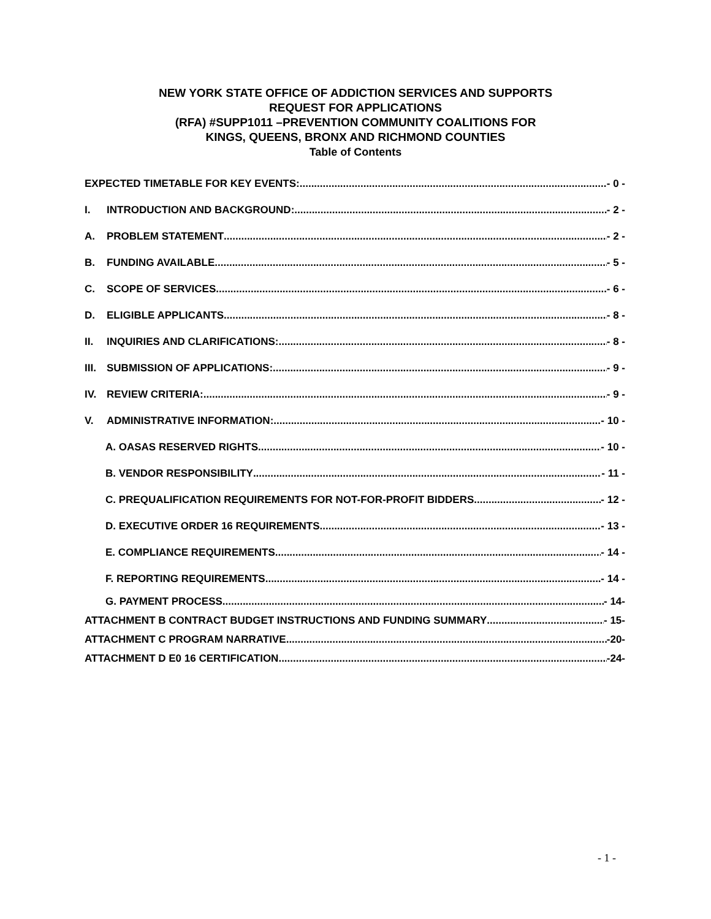NEW YORK STATE OFFICE OF ADDICTION SERVICES AND SUPPORTS
REQUEST FOR APPLICATIONS
(RFA) #SUPP1011 –PREVENTION COMMUNITY COALITIONS FOR
KINGS, QUEENS, BRONX AND RICHMOND COUNTIES
Table of Contents
EXPECTED TIMETABLE FOR KEY EVENTS: - 0 -
I. INTRODUCTION AND BACKGROUND: - 2 -
A. PROBLEM STATEMENT - 2 -
B. FUNDING AVAILABLE - 5 -
C. SCOPE OF SERVICES - 6 -
D. ELIGIBLE APPLICANTS - 8 -
II. INQUIRIES AND CLARIFICATIONS: - 8 -
III. SUBMISSION OF APPLICATIONS: - 9 -
IV. REVIEW CRITERIA: - 9 -
V. ADMINISTRATIVE INFORMATION: - 10 -
A. OASAS RESERVED RIGHTS - 10 -
B. VENDOR RESPONSIBILITY - 11 -
C. PREQUALIFICATION REQUIREMENTS FOR NOT-FOR-PROFIT BIDDERS - 12 -
D. EXECUTIVE ORDER 16 REQUIREMENTS - 13 -
E. COMPLIANCE REQUIREMENTS - 14 -
F. REPORTING REQUIREMENTS - 14 -
G. PAYMENT PROCESS - 14-
ATTACHMENT B CONTRACT BUDGET INSTRUCTIONS AND FUNDING SUMMARY - 15-
ATTACHMENT C PROGRAM NARRATIVE -20-
ATTACHMENT D E0 16 CERTIFICATION -24-
- 1 -